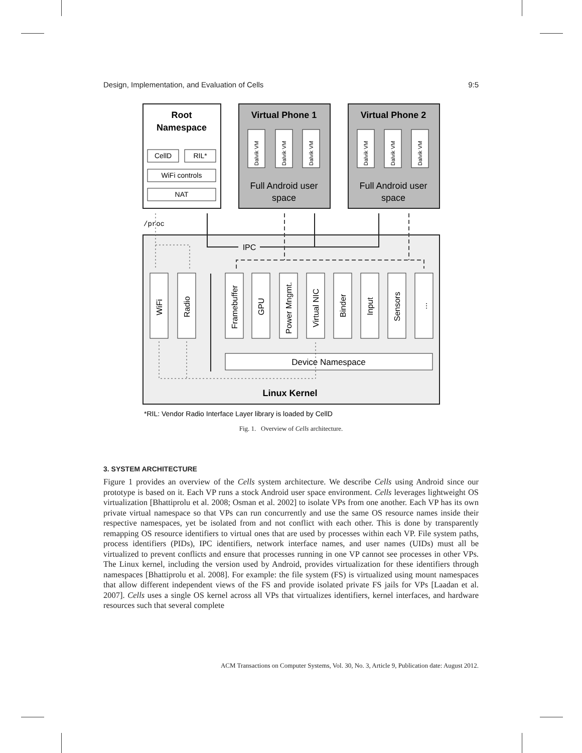Design, Implementation, and Evaluation of Cells 9:5
Root
Namespace
CellD
RIL*
WiFi controls
NAT
Virtual Phone 1
Virtual Phone 2
Dalvik VM
Dalvik VM
Dalvik VM
Dalvik VM
Dalvik VM
Dalvik VM
Full Android user
space
Full Android user
space
/proc
IPC
WiFi
Radio
Framebuffer
GPU
Power Mngmt.
Virtual NIC
Binder
Input
Sensors
...
Device Namespace
Linux Kernel
*RIL: Vendor Radio Interface Layer library is loaded by CellD
Fig. 1. Overview of Cells architecture.
3. SYSTEM ARCHITECTURE
Figure 1 provides an overview of the Cells system architecture. We describe Cells using Android since our prototype is based on it. Each VP runs a stock Android user space environment. Cells leverages lightweight OS virtualization [Bhattiprolu et al. 2008; Osman et al. 2002] to isolate VPs from one another. Each VP has its own private virtual namespace so that VPs can run concurrently and use the same OS resource names inside their respective namespaces, yet be isolated from and not conflict with each other. This is done by transparently remapping OS resource identifiers to virtual ones that are used by processes within each VP. File system paths, process identifiers (PIDs), IPC identifiers, network interface names, and user names (UIDs) must all be virtualized to prevent conflicts and ensure that processes running in one VP cannot see processes in other VPs. The Linux kernel, including the version used by Android, provides virtualization for these identifiers through namespaces [Bhattiprolu et al. 2008]. For example: the file system (FS) is virtualized using mount namespaces that allow different independent views of the FS and provide isolated private FS jails for VPs [Laadan et al. 2007]. Cells uses a single OS kernel across all VPs that virtualizes identifiers, kernel interfaces, and hardware resources such that several complete
ACM Transactions on Computer Systems, Vol. 30, No. 3, Article 9, Publication date: August 2012.